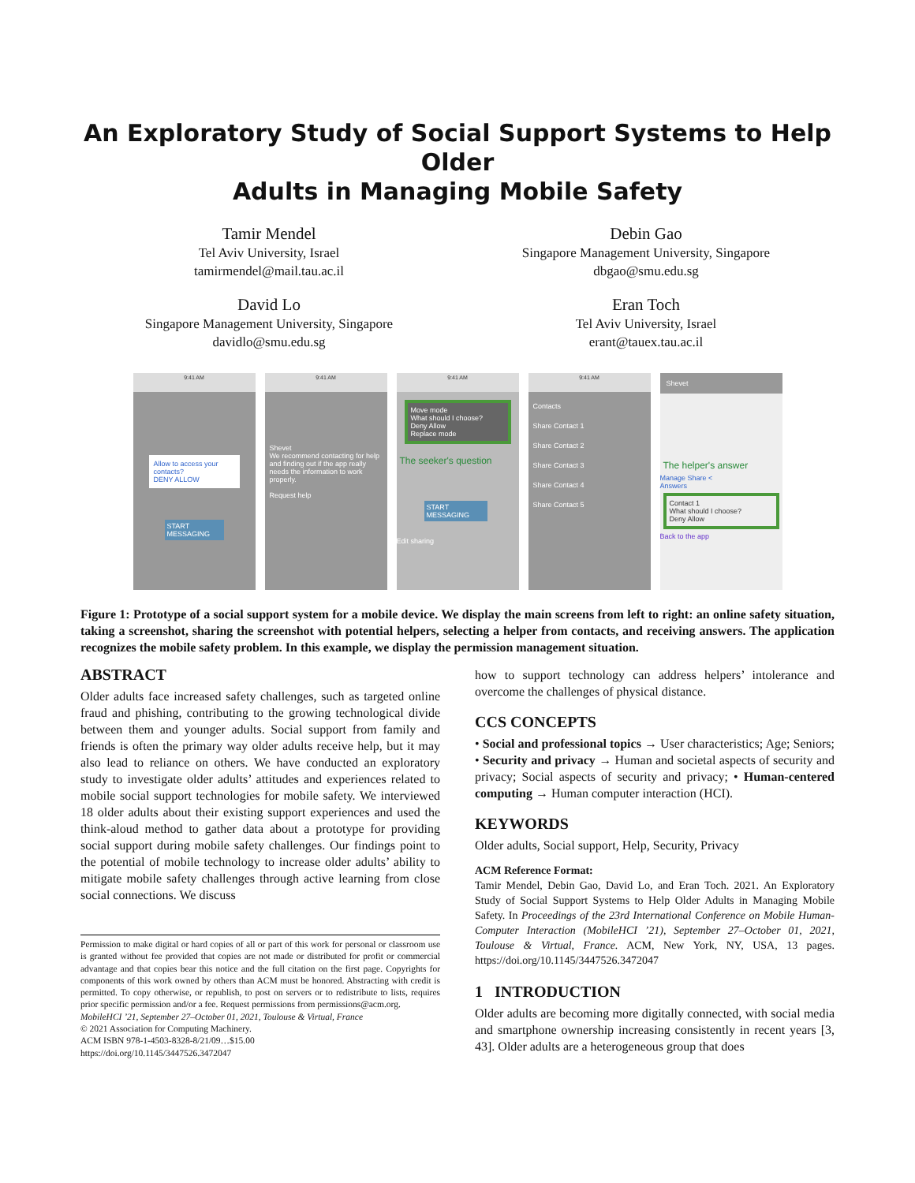An Exploratory Study of Social Support Systems to Help Older
Adults in Managing Mobile Safety
Tamir Mendel
Tel Aviv University, Israel
tamirmendel@mail.tau.ac.il
Debin Gao
Singapore Management University, Singapore
dbgao@smu.edu.sg
David Lo
Singapore Management University, Singapore
davidlo@smu.edu.sg
Eran Toch
Tel Aviv University, Israel
erant@tauex.tau.ac.il
9:41 AM
Allow to access your contacts?
DENY ALLOW
START MESSAGING
9:41 AM
Shevet
We recommend contacting for help and finding out if the app really needs the information to work properly.
Request help
9:41 AM
Move mode
What should I choose?
Deny Allow
Replace mode
The seeker's question
START MESSAGING
Edit sharing
9:41 AM
Contacts
Share Contact 1
Share Contact 2
Share Contact 3
Share Contact 4
Share Contact 5
Shevet
The helper's answer
Manage Share <
Answers
Contact 1
What should I choose?
Deny Allow
Back to the app
Figure 1: Prototype of a social support system for a mobile device. We display the main screens from left to right: an online safety situation, taking a screenshot, sharing the screenshot with potential helpers, selecting a helper from contacts, and receiving answers. The application recognizes the mobile safety problem. In this example, we display the permission management situation.
ABSTRACT
Older adults face increased safety challenges, such as targeted online fraud and phishing, contributing to the growing technological divide between them and younger adults. Social support from family and friends is often the primary way older adults receive help, but it may also lead to reliance on others. We have conducted an exploratory study to investigate older adults’ attitudes and experiences related to mobile social support technologies for mobile safety. We interviewed 18 older adults about their existing support experiences and used the think-aloud method to gather data about a prototype for providing social support during mobile safety challenges. Our findings point to the potential of mobile technology to increase older adults’ ability to mitigate mobile safety challenges through active learning from close social connections. We discuss
Permission to make digital or hard copies of all or part of this work for personal or classroom use is granted without fee provided that copies are not made or distributed for profit or commercial advantage and that copies bear this notice and the full citation on the first page. Copyrights for components of this work owned by others than ACM must be honored. Abstracting with credit is permitted. To copy otherwise, or republish, to post on servers or to redistribute to lists, requires prior specific permission and/or a fee. Request permissions from permissions@acm.org.
MobileHCI ’21, September 27–October 01, 2021, Toulouse & Virtual, France
© 2021 Association for Computing Machinery.
ACM ISBN 978-1-4503-8328-8/21/09…$15.00
https://doi.org/10.1145/3447526.3472047
how to support technology can address helpers’ intolerance and overcome the challenges of physical distance.
CCS CONCEPTS
• Social and professional topics → User characteristics; Age; Seniors; • Security and privacy → Human and societal aspects of security and privacy; Social aspects of security and privacy; • Human-centered computing → Human computer interaction (HCI).
KEYWORDS
Older adults, Social support, Help, Security, Privacy
ACM Reference Format:
Tamir Mendel, Debin Gao, David Lo, and Eran Toch. 2021. An Exploratory Study of Social Support Systems to Help Older Adults in Managing Mobile Safety. In Proceedings of the 23rd International Conference on Mobile Human-Computer Interaction (MobileHCI ’21), September 27–October 01, 2021, Toulouse & Virtual, France. ACM, New York, NY, USA, 13 pages. https://doi.org/10.1145/3447526.3472047
1 INTRODUCTION
Older adults are becoming more digitally connected, with social media and smartphone ownership increasing consistently in recent years [3, 43]. Older adults are a heterogeneous group that does